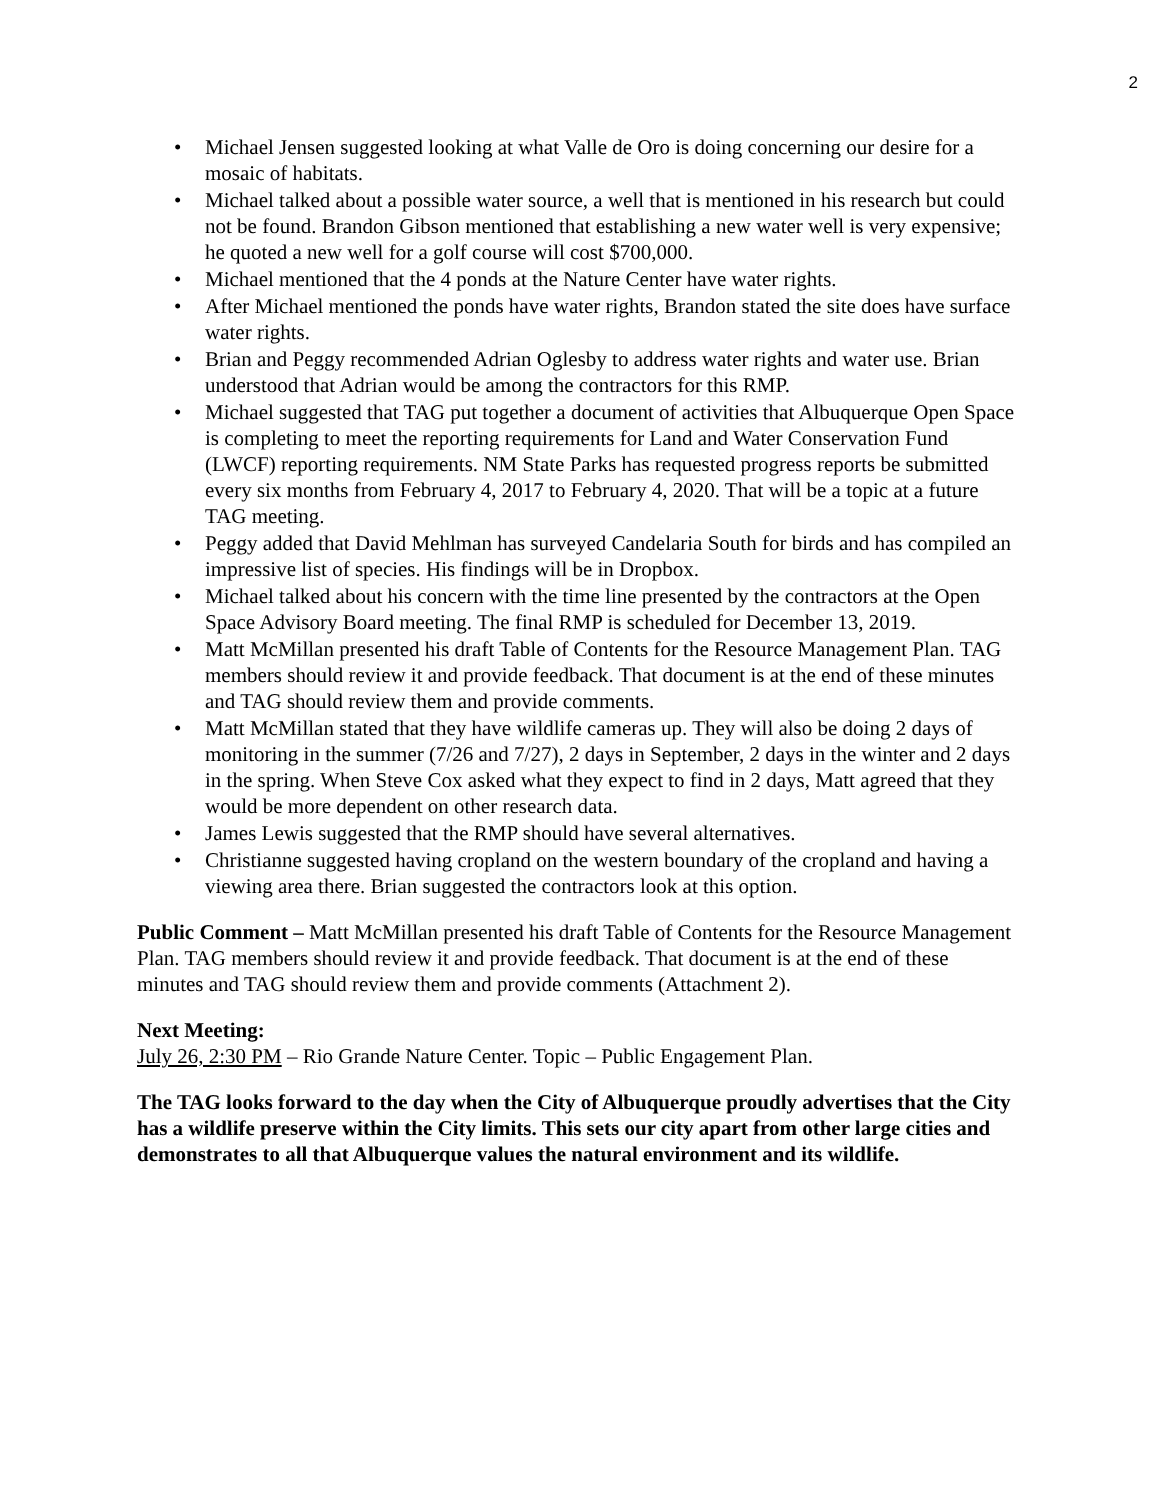2
• Michael Jensen suggested looking at what Valle de Oro is doing concerning our desire for a mosaic of habitats.
• Michael talked about a possible water source, a well that is mentioned in his research but could not be found. Brandon Gibson mentioned that establishing a new water well is very expensive; he quoted a new well for a golf course will cost $700,000.
• Michael mentioned that the 4 ponds at the Nature Center have water rights.
• After Michael mentioned the ponds have water rights, Brandon stated the site does have surface water rights.
• Brian and Peggy recommended Adrian Oglesby to address water rights and water use. Brian understood that Adrian would be among the contractors for this RMP.
• Michael suggested that TAG put together a document of activities that Albuquerque Open Space is completing to meet the reporting requirements for Land and Water Conservation Fund (LWCF) reporting requirements. NM State Parks has requested progress reports be submitted every six months from February 4, 2017 to February 4, 2020. That will be a topic at a future TAG meeting.
• Peggy added that David Mehlman has surveyed Candelaria South for birds and has compiled an impressive list of species. His findings will be in Dropbox.
• Michael talked about his concern with the time line presented by the contractors at the Open Space Advisory Board meeting. The final RMP is scheduled for December 13, 2019.
• Matt McMillan presented his draft Table of Contents for the Resource Management Plan. TAG members should review it and provide feedback. That document is at the end of these minutes and TAG should review them and provide comments.
• Matt McMillan stated that they have wildlife cameras up. They will also be doing 2 days of monitoring in the summer (7/26 and 7/27), 2 days in September, 2 days in the winter and 2 days in the spring. When Steve Cox asked what they expect to find in 2 days, Matt agreed that they would be more dependent on other research data.
• James Lewis suggested that the RMP should have several alternatives.
• Christianne suggested having cropland on the western boundary of the cropland and having a viewing area there. Brian suggested the contractors look at this option.
Public Comment – Matt McMillan presented his draft Table of Contents for the Resource Management Plan. TAG members should review it and provide feedback. That document is at the end of these minutes and TAG should review them and provide comments (Attachment 2).
Next Meeting:
July 26, 2:30 PM – Rio Grande Nature Center. Topic – Public Engagement Plan.
The TAG looks forward to the day when the City of Albuquerque proudly advertises that the City has a wildlife preserve within the City limits. This sets our city apart from other large cities and demonstrates to all that Albuquerque values the natural environment and its wildlife.